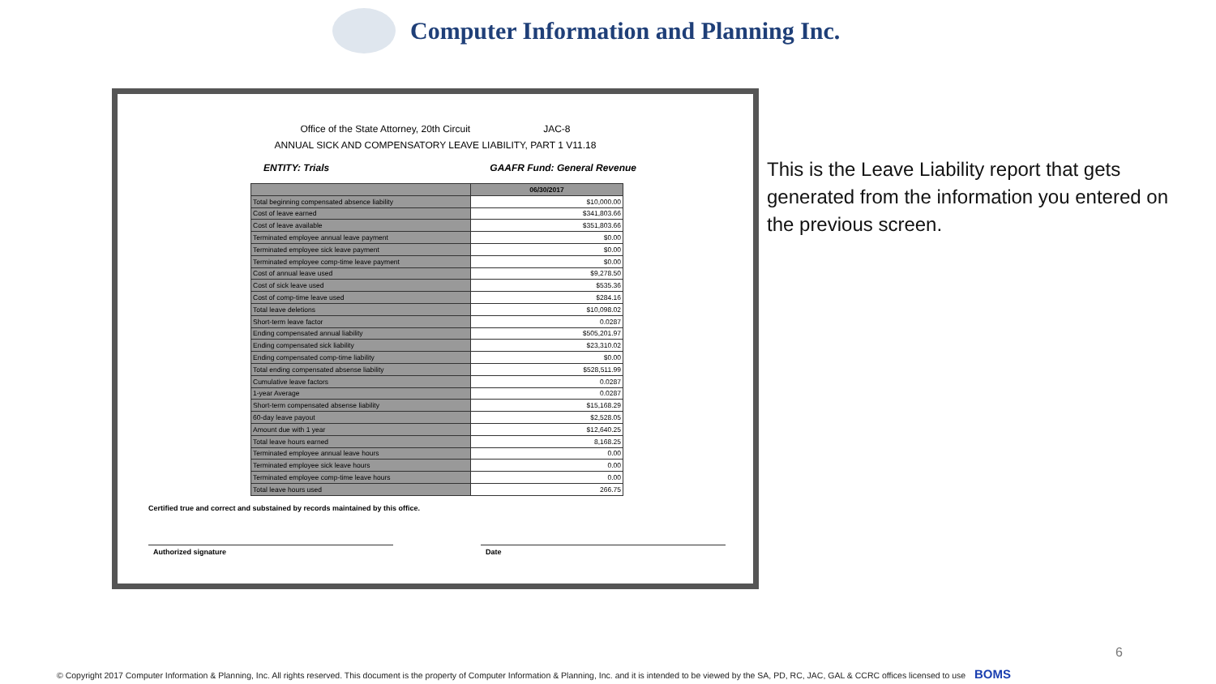Computer Information and Planning Inc.
Office of the State Attorney, 20th Circuit JAC-8
ANNUAL SICK AND COMPENSATORY LEAVE LIABILITY, PART 1 V11.18
ENTITY: Trials GAAFR Fund: General Revenue
| | 06/30/2017 |
| --- | --- |
| Total beginning compensated absence liability | $10,000.00 |
| Cost of leave earned | $341,803.66 |
| Cost of leave available | $351,803.66 |
| Terminated employee annual leave payment | $0.00 |
| Terminated employee sick leave payment | $0.00 |
| Terminated employee comp-time leave payment | $0.00 |
| Cost of annual leave used | $9,278.50 |
| Cost of sick leave used | $535.36 |
| Cost of comp-time leave used | $284.16 |
| Total leave deletions | $10,098.02 |
| Short-term leave factor | 0.0287 |
| Ending compensated annual liability | $505,201.97 |
| Ending compensated sick liability | $23,310.02 |
| Ending compensated comp-time liability | $0.00 |
| Total ending compensated absense liability | $528,511.99 |
| Cumulative leave factors | 0.0287 |
| 1-year Average | 0.0287 |
| Short-term compensated absense liability | $15,168.29 |
| 60-day leave payout | $2,528.05 |
| Amount due with 1 year | $12,640.25 |
| Total leave hours earned | 8,168.25 |
| Terminated employee annual leave hours | 0.00 |
| Terminated employee sick leave hours | 0.00 |
| Terminated employee comp-time leave hours | 0.00 |
| Total leave hours used | 266.75 |
Certified true and correct and substained by records maintained by this office.
Authorized signature Date
This is the Leave Liability report that gets generated from the information you entered on the previous screen.
6
© Copyright 2017 Computer Information & Planning, Inc. All rights reserved. This document is the property of Computer Information & Planning, Inc. and it is intended to be viewed by the SA, PD, RC, JAC, GAL & CCRC offices licensed to use BOMS